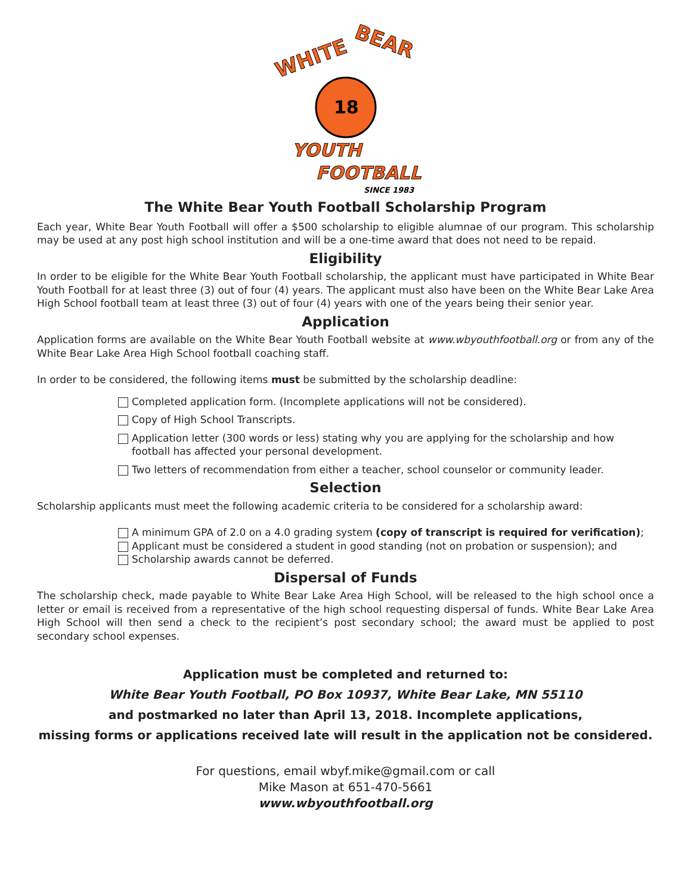WHITE
BEAR
18
YOUTH
FOOTBALL
SINCE 1983
The White Bear Youth Football Scholarship Program
Each year, White Bear Youth Football will offer a $500 scholarship to eligible alumnae of our program. This scholarship may be used at any post high school institution and will be a one-time award that does not need to be repaid.
Eligibility
In order to be eligible for the White Bear Youth Football scholarship, the applicant must have participated in White Bear Youth Football for at least three (3) out of four (4) years. The applicant must also have been on the White Bear Lake Area High School football team at least three (3) out of four (4) years with one of the years being their senior year.
Application
Application forms are available on the White Bear Youth Football website at www.wbyouthfootball.org or from any of the White Bear Lake Area High School football coaching staff.
In order to be considered, the following items must be submitted by the scholarship deadline:
Completed application form. (Incomplete applications will not be considered).
Copy of High School Transcripts.
Application letter (300 words or less) stating why you are applying for the scholarship and how football has affected your personal development.
Two letters of recommendation from either a teacher, school counselor or community leader.
Selection
Scholarship applicants must meet the following academic criteria to be considered for a scholarship award:
A minimum GPA of 2.0 on a 4.0 grading system (copy of transcript is required for verification);
Applicant must be considered a student in good standing (not on probation or suspension); and
Scholarship awards cannot be deferred.
Dispersal of Funds
The scholarship check, made payable to White Bear Lake Area High School, will be released to the high school once a letter or email is received from a representative of the high school requesting dispersal of funds. White Bear Lake Area High School will then send a check to the recipient’s post secondary school; the award must be applied to post secondary school expenses.
Application must be completed and returned to:
White Bear Youth Football, PO Box 10937, White Bear Lake, MN 55110
and postmarked no later than April 13, 2018. Incomplete applications,
missing forms or applications received late will result in the application not be considered.
For questions, email wbyf.mike@gmail.com or call
Mike Mason at 651-470-5661
www.wbyouthfootball.org